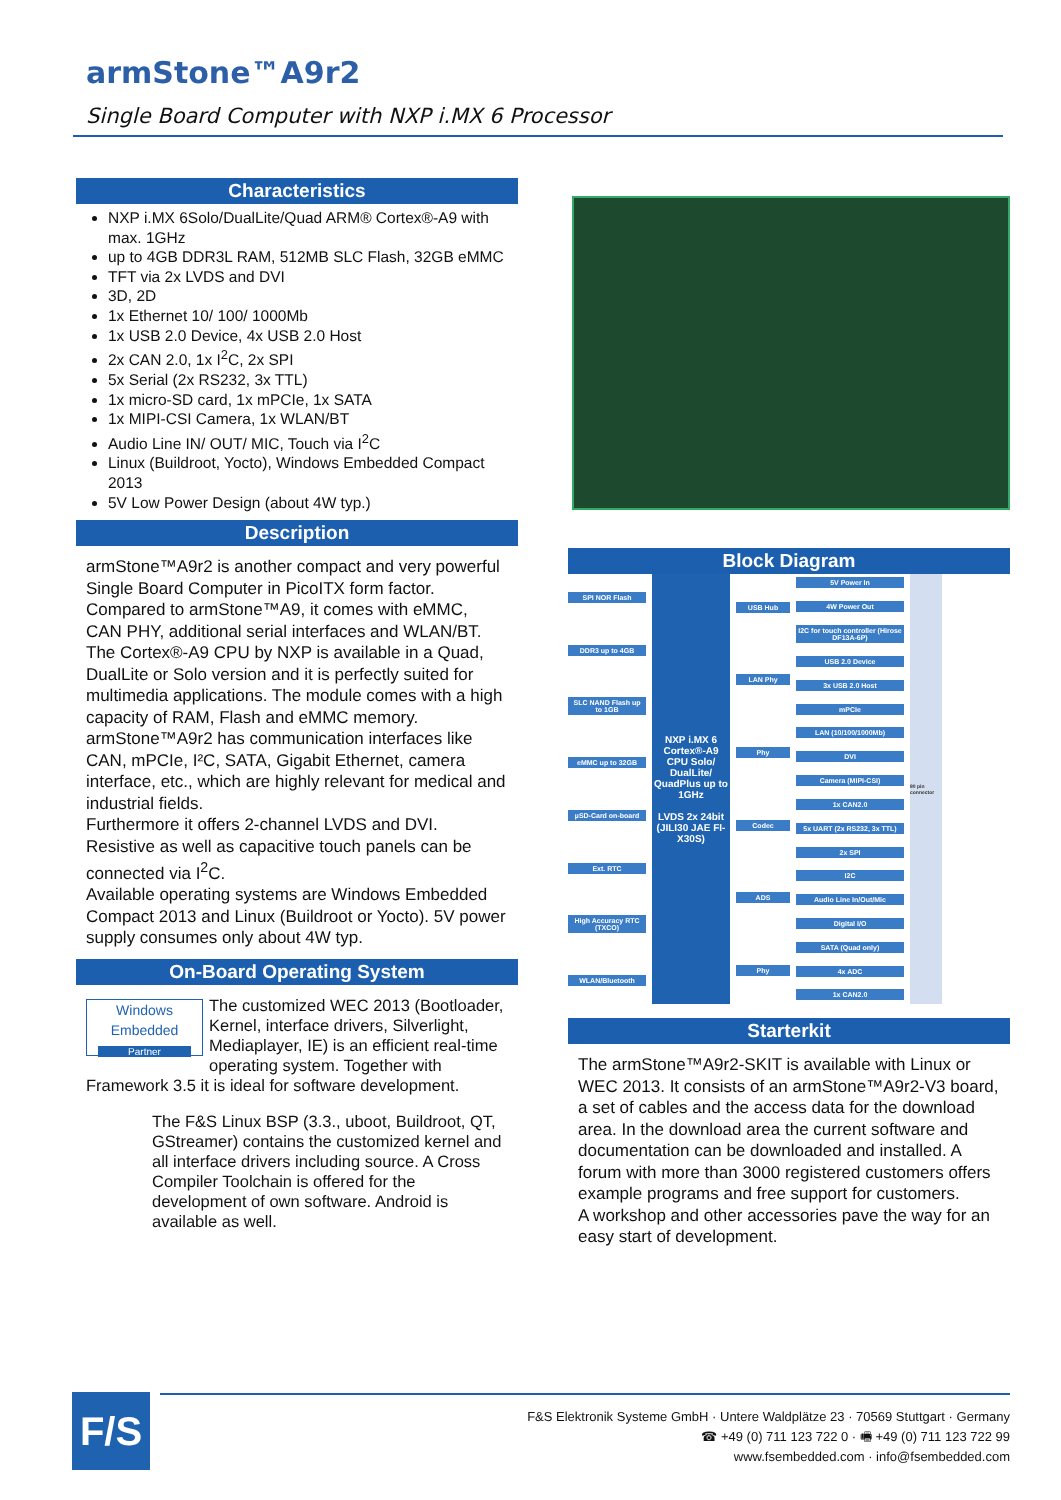armStone™A9r2
Single Board Computer with NXP i.MX 6 Processor
Characteristics
NXP i.MX 6Solo/DualLite/Quad ARM® Cortex®-A9 with max. 1GHz
up to 4GB DDR3L RAM, 512MB SLC Flash, 32GB eMMC
TFT via 2x LVDS and DVI
3D, 2D
1x Ethernet 10/ 100/ 1000Mb
1x USB 2.0 Device, 4x USB 2.0 Host
2x CAN 2.0, 1x I<sup>2</sup>C, 2x SPI
5x Serial (2x RS232, 3x TTL)
1x micro-SD card, 1x mPCIe, 1x SATA
1x MIPI-CSI Camera, 1x WLAN/BT
Audio Line IN/ OUT/ MIC, Touch via I<sup>2</sup>C
Linux (Buildroot, Yocto), Windows Embedded Compact 2013
5V Low Power Design (about 4W typ.)
Description
armStone™A9r2 is another compact and very powerful Single Board Computer in PicoITX form factor.
Compared to armStone™A9, it comes with eMMC, CAN PHY, additional serial interfaces and WLAN/BT. The Cortex®-A9 CPU by NXP is available in a Quad, DualLite or Solo version and it is perfectly suited for multimedia applications. The module comes with a high capacity of RAM, Flash and eMMC memory. armStone™A9r2 has communication interfaces like CAN, mPCIe, I²C, SATA, Gigabit Ethernet, camera interface, etc., which are highly relevant for medical and industrial fields.
Furthermore it offers 2-channel LVDS and DVI. Resistive as well as capacitive touch panels can be connected via I<sup>2</sup>C.
Available operating systems are Windows Embedded Compact 2013 and Linux (Buildroot or Yocto). 5V power supply consumes only about 4W typ.
On-Board Operating System
Windows Embedded
Partner
The customized WEC 2013 (Bootloader, Kernel, interface drivers, Silverlight, Mediaplayer, IE) is an efficient real-time operating system. Together with Framework 3.5 it is ideal for software development.
The F&S Linux BSP (3.3., uboot, Buildroot, QT, GStreamer) contains the customized kernel and all interface drivers including source. A Cross Compiler Toolchain is offered for the development of own software. Android is available as well.
Block Diagram
SPI NOR Flash
DDR3 up to 4GB
SLC NAND Flash up to 1GB
eMMC up to 32GB
µSD-Card on-board
Ext. RTC
High Accuracy RTC (TXCO)
WLAN/Bluetooth
NXP i.MX 6 Cortex®-A9 CPU Solo/ DualLite/ QuadPlus up to 1GHz
LVDS 2x 24bit (JILI30 JAE FI-X30S)
USB Hub
LAN Phy
Phy
Codec
ADS
Phy
5V Power In
4W Power Out
I2C for touch controller (Hirose DF13A-6P)
USB 2.0 Device
3x USB 2.0 Host
mPCIe
LAN (10/100/1000Mb)
DVI
Camera (MIPI-CSI)
1x CAN2.0
5x UART (2x RS232, 3x TTL)
2x SPI
I2C
Audio Line In/Out/Mic
Digital I/O
SATA (Quad only)
4x ADC
1x CAN2.0
80 pin connector
Starterkit
The armStone™A9r2-SKIT is available with Linux or WEC 2013. It consists of an armStone™A9r2-V3 board, a set of cables and the access data for the download area. In the download area the current software and documentation can be downloaded and installed. A forum with more than 3000 registered customers offers example programs and free support for customers.
A workshop and other accessories pave the way for an easy start of development.
F/S
F&S Elektronik Systeme GmbH · Untere Waldplätze 23 · 70569 Stuttgart · Germany
☎ +49 (0) 711 123 722 0 · 🖷 +49 (0) 711 123 722 99
www.fsembedded.com · info@fsembedded.com